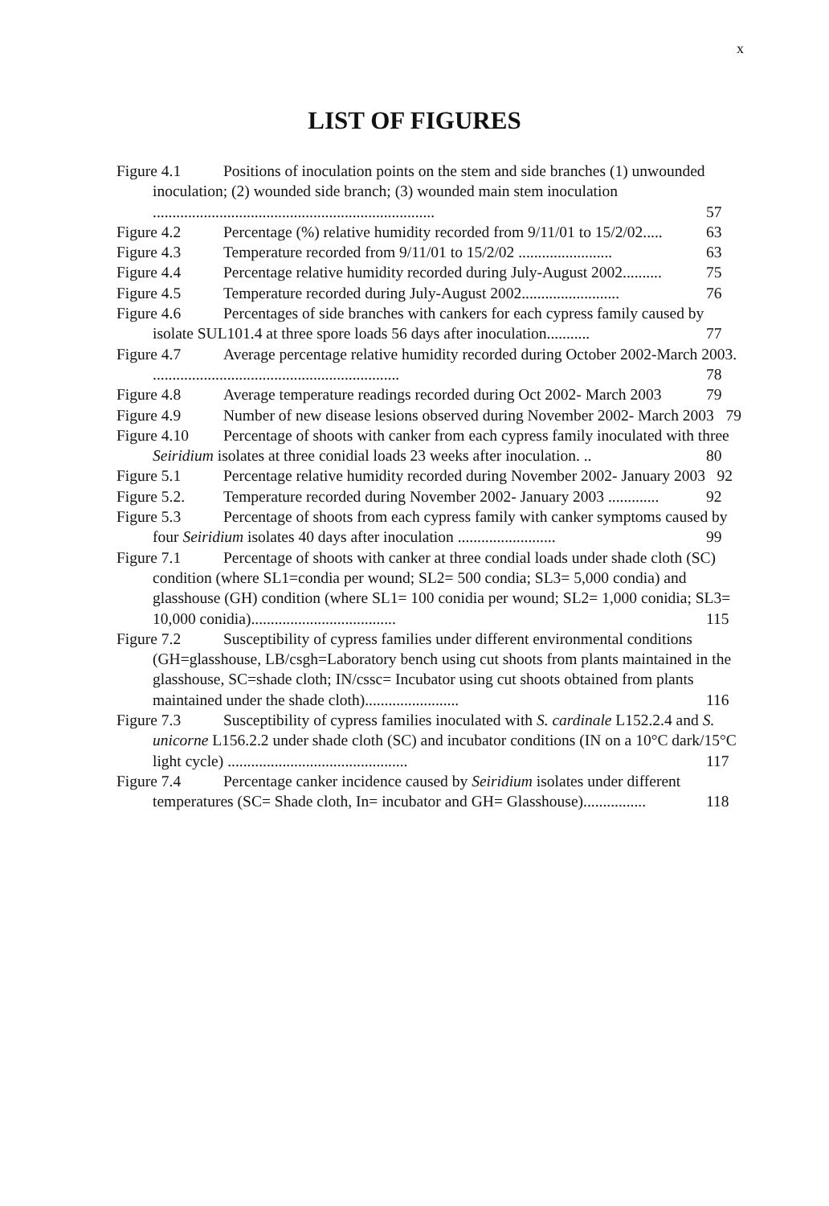x
LIST OF FIGURES
Figure 4.1 Positions of inoculation points on the stem and side branches (1) unwounded inoculation; (2) wounded side branch; (3) wounded main stem inoculation ........................................................................ 57
Figure 4.2 Percentage (%) relative humidity recorded from 9/11/01 to 15/2/02..... 63
Figure 4.3 Temperature recorded from 9/11/01 to 15/2/02 ........................ 63
Figure 4.4 Percentage relative humidity recorded during July-August 2002.......... 75
Figure 4.5 Temperature recorded during July-August 2002......................... 76
Figure 4.6 Percentages of side branches with cankers for each cypress family caused by isolate SUL101.4 at three spore loads 56 days after inoculation........... 77
Figure 4.7 Average percentage relative humidity recorded during October 2002-March 2003. ............................................................... 78
Figure 4.8 Average temperature readings recorded during Oct 2002- March 2003 79
Figure 4.9 Number of new disease lesions observed during November 2002- March 2003 79
Figure 4.10 Percentage of shoots with canker from each cypress family inoculated with three Seiridium isolates at three conidial loads 23 weeks after inoculation. .. 80
Figure 5.1 Percentage relative humidity recorded during November 2002- January 2003 92
Figure 5.2. Temperature recorded during November 2002- January 2003 ............. 92
Figure 5.3 Percentage of shoots from each cypress family with canker symptoms caused by four Seiridium isolates 40 days after inoculation ......................... 99
Figure 7.1 Percentage of shoots with canker at three condial loads under shade cloth (SC) condition (where SL1=condia per wound; SL2= 500 condia; SL3= 5,000 condia) and glasshouse (GH) condition (where SL1= 100 conidia per wound; SL2= 1,000 conidia; SL3= 10,000 conidia)..................................... 115
Figure 7.2 Susceptibility of cypress families under different environmental conditions (GH=glasshouse, LB/csgh=Laboratory bench using cut shoots from plants maintained in the glasshouse, SC=shade cloth; IN/cssc= Incubator using cut shoots obtained from plants maintained under the shade cloth)........................ 116
Figure 7.3 Susceptibility of cypress families inoculated with S. cardinale L152.2.4 and S. unicorne L156.2.2 under shade cloth (SC) and incubator conditions (IN on a 10°C dark/15°C light cycle) .............................................. 117
Figure 7.4 Percentage canker incidence caused by Seiridium isolates under different temperatures (SC= Shade cloth, In= incubator and GH= Glasshouse)................ 118